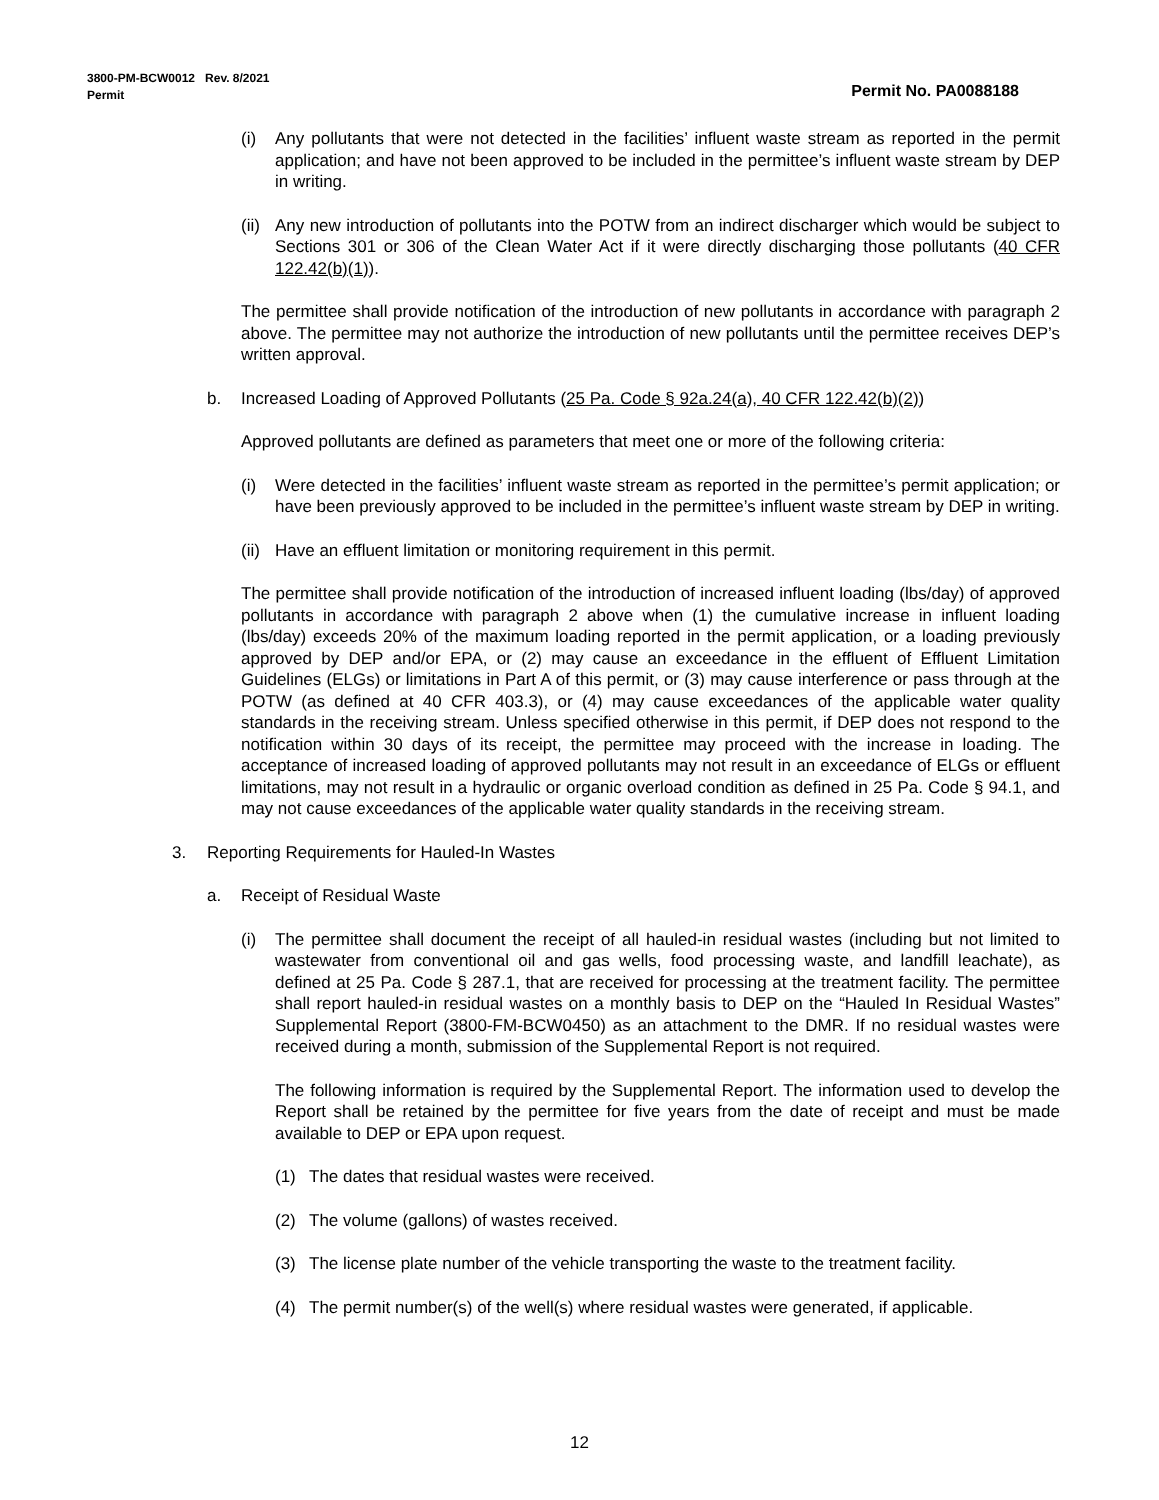Permit No. PA0088188 3800-PM-BCW0012 Rev. 8/2021
Permit
(i) Any pollutants that were not detected in the facilities’ influent waste stream as reported in the permit application; and have not been approved to be included in the permittee’s influent waste stream by DEP in writing.
(ii) Any new introduction of pollutants into the POTW from an indirect discharger which would be subject to Sections 301 or 306 of the Clean Water Act if it were directly discharging those pollutants (40 CFR 122.42(b)(1)).
The permittee shall provide notification of the introduction of new pollutants in accordance with paragraph 2 above. The permittee may not authorize the introduction of new pollutants until the permittee receives DEP’s written approval.
b. Increased Loading of Approved Pollutants (25 Pa. Code § 92a.24(a), 40 CFR 122.42(b)(2))
Approved pollutants are defined as parameters that meet one or more of the following criteria:
(i) Were detected in the facilities’ influent waste stream as reported in the permittee’s permit application; or have been previously approved to be included in the permittee’s influent waste stream by DEP in writing.
(ii) Have an effluent limitation or monitoring requirement in this permit.
The permittee shall provide notification of the introduction of increased influent loading (lbs/day) of approved pollutants in accordance with paragraph 2 above when (1) the cumulative increase in influent loading (lbs/day) exceeds 20% of the maximum loading reported in the permit application, or a loading previously approved by DEP and/or EPA, or (2) may cause an exceedance in the effluent of Effluent Limitation Guidelines (ELGs) or limitations in Part A of this permit, or (3) may cause interference or pass through at the POTW (as defined at 40 CFR 403.3), or (4) may cause exceedances of the applicable water quality standards in the receiving stream. Unless specified otherwise in this permit, if DEP does not respond to the notification within 30 days of its receipt, the permittee may proceed with the increase in loading. The acceptance of increased loading of approved pollutants may not result in an exceedance of ELGs or effluent limitations, may not result in a hydraulic or organic overload condition as defined in 25 Pa. Code § 94.1, and may not cause exceedances of the applicable water quality standards in the receiving stream.
3. Reporting Requirements for Hauled-In Wastes
a. Receipt of Residual Waste
(i) The permittee shall document the receipt of all hauled-in residual wastes (including but not limited to wastewater from conventional oil and gas wells, food processing waste, and landfill leachate), as defined at 25 Pa. Code § 287.1, that are received for processing at the treatment facility. The permittee shall report hauled-in residual wastes on a monthly basis to DEP on the “Hauled In Residual Wastes” Supplemental Report (3800-FM-BCW0450) as an attachment to the DMR. If no residual wastes were received during a month, submission of the Supplemental Report is not required.
The following information is required by the Supplemental Report. The information used to develop the Report shall be retained by the permittee for five years from the date of receipt and must be made available to DEP or EPA upon request.
(1) The dates that residual wastes were received.
(2) The volume (gallons) of wastes received.
(3) The license plate number of the vehicle transporting the waste to the treatment facility.
(4) The permit number(s) of the well(s) where residual wastes were generated, if applicable.
12